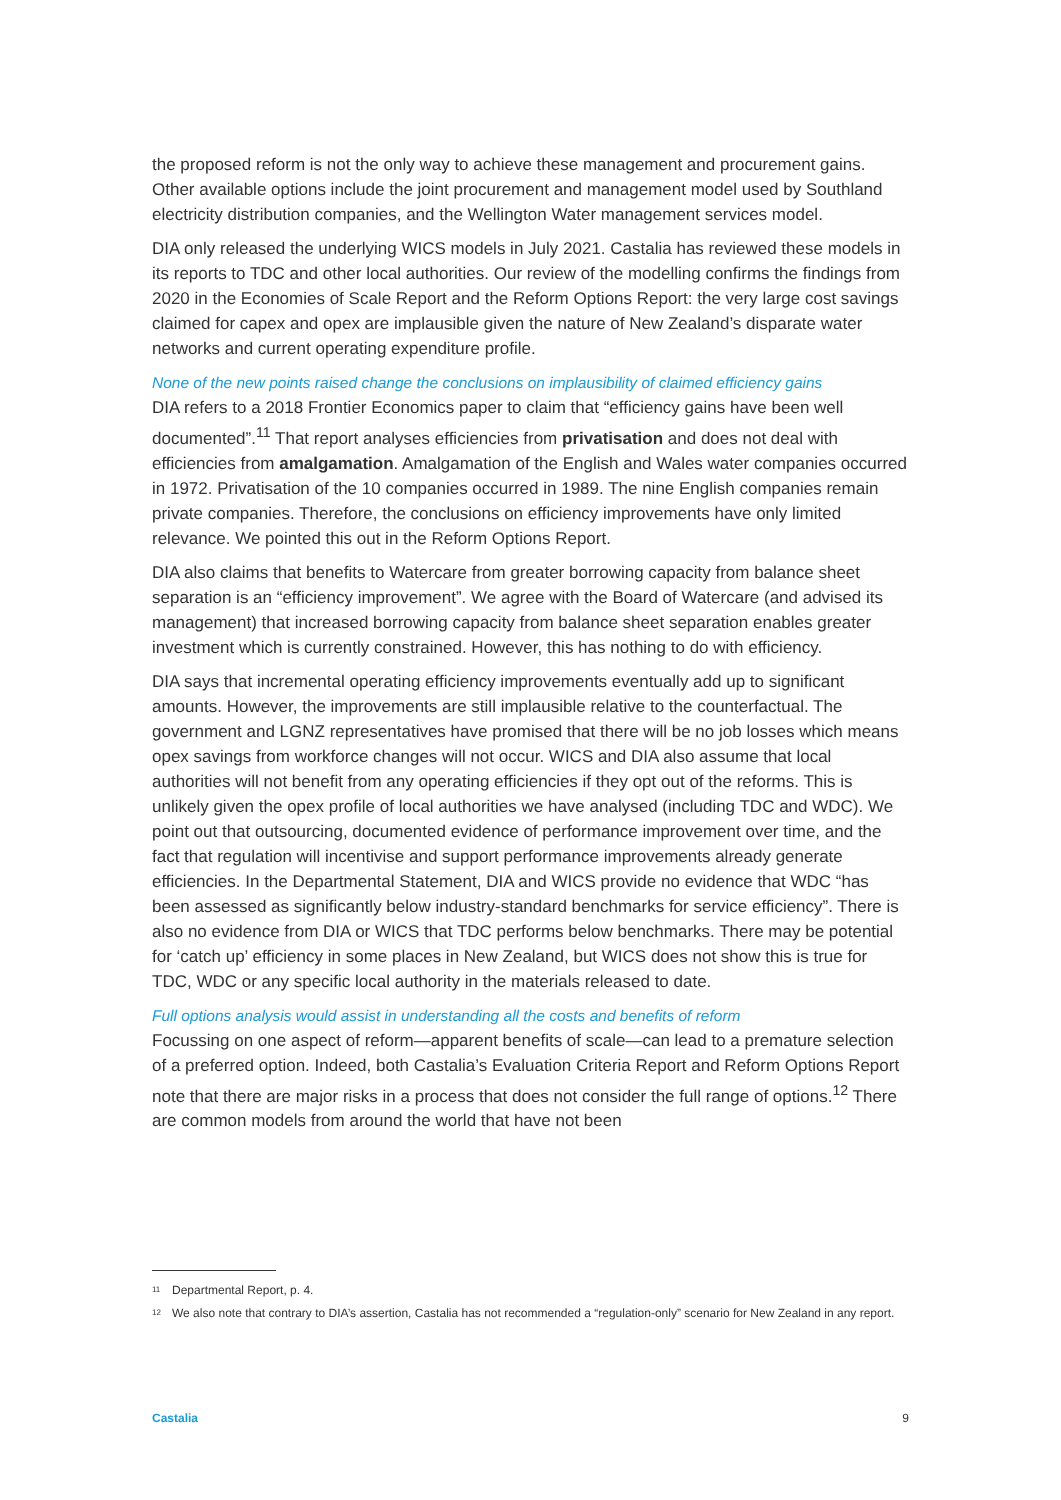the proposed reform is not the only way to achieve these management and procurement gains. Other available options include the joint procurement and management model used by Southland electricity distribution companies, and the Wellington Water management services model.
DIA only released the underlying WICS models in July 2021. Castalia has reviewed these models in its reports to TDC and other local authorities. Our review of the modelling confirms the findings from 2020 in the Economies of Scale Report and the Reform Options Report: the very large cost savings claimed for capex and opex are implausible given the nature of New Zealand’s disparate water networks and current operating expenditure profile.
None of the new points raised change the conclusions on implausibility of claimed efficiency gains
DIA refers to a 2018 Frontier Economics paper to claim that “efficiency gains have been well documented”.<sup>11</sup> That report analyses efficiencies from privatisation and does not deal with efficiencies from amalgamation. Amalgamation of the English and Wales water companies occurred in 1972. Privatisation of the 10 companies occurred in 1989. The nine English companies remain private companies. Therefore, the conclusions on efficiency improvements have only limited relevance. We pointed this out in the Reform Options Report.
DIA also claims that benefits to Watercare from greater borrowing capacity from balance sheet separation is an “efficiency improvement”. We agree with the Board of Watercare (and advised its management) that increased borrowing capacity from balance sheet separation enables greater investment which is currently constrained. However, this has nothing to do with efficiency.
DIA says that incremental operating efficiency improvements eventually add up to significant amounts. However, the improvements are still implausible relative to the counterfactual. The government and LGNZ representatives have promised that there will be no job losses which means opex savings from workforce changes will not occur. WICS and DIA also assume that local authorities will not benefit from any operating efficiencies if they opt out of the reforms. This is unlikely given the opex profile of local authorities we have analysed (including TDC and WDC). We point out that outsourcing, documented evidence of performance improvement over time, and the fact that regulation will incentivise and support performance improvements already generate efficiencies. In the Departmental Statement, DIA and WICS provide no evidence that WDC “has been assessed as significantly below industry-standard benchmarks for service efficiency”. There is also no evidence from DIA or WICS that TDC performs below benchmarks. There may be potential for ‘catch up’ efficiency in some places in New Zealand, but WICS does not show this is true for TDC, WDC or any specific local authority in the materials released to date.
Full options analysis would assist in understanding all the costs and benefits of reform
Focussing on one aspect of reform—apparent benefits of scale—can lead to a premature selection of a preferred option. Indeed, both Castalia’s Evaluation Criteria Report and Reform Options Report note that there are major risks in a process that does not consider the full range of options.<sup>12</sup> There are common models from around the world that have not been
<sup>11</sup> Departmental Report, p. 4.
<sup>12</sup> We also note that contrary to DIA’s assertion, Castalia has not recommended a “regulation-only” scenario for New Zealand in any report.
Castalia 9